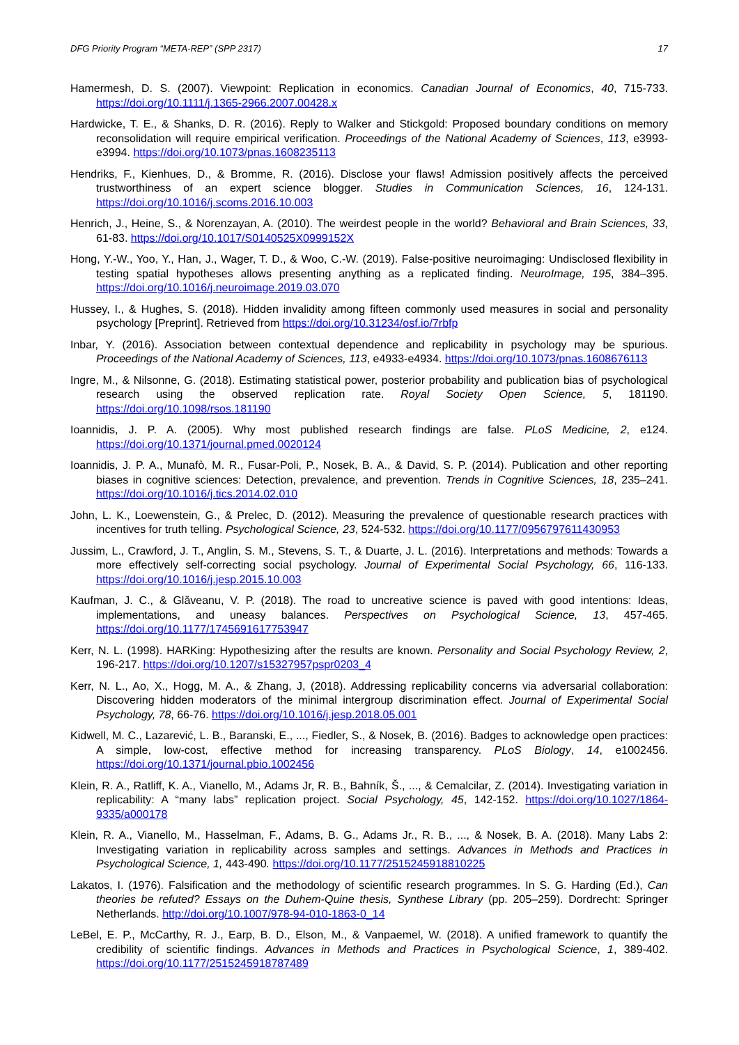DFG Priority Program “META-REP” (SPP 2317) 17
Hamermesh, D. S. (2007). Viewpoint: Replication in economics. Canadian Journal of Economics, 40, 715-733. https://doi.org/10.1111/j.1365-2966.2007.00428.x
Hardwicke, T. E., & Shanks, D. R. (2016). Reply to Walker and Stickgold: Proposed boundary conditions on memory reconsolidation will require empirical verification. Proceedings of the National Academy of Sciences, 113, e3993-e3994. https://doi.org/10.1073/pnas.1608235113
Hendriks, F., Kienhues, D., & Bromme, R. (2016). Disclose your flaws! Admission positively affects the perceived trustworthiness of an expert science blogger. Studies in Communication Sciences, 16, 124-131. https://doi.org/10.1016/j.scoms.2016.10.003
Henrich, J., Heine, S., & Norenzayan, A. (2010). The weirdest people in the world? Behavioral and Brain Sciences, 33, 61-83. https://doi.org/10.1017/S0140525X0999152X
Hong, Y.-W., Yoo, Y., Han, J., Wager, T. D., & Woo, C.-W. (2019). False-positive neuroimaging: Undisclosed flexibility in testing spatial hypotheses allows presenting anything as a replicated finding. NeuroImage, 195, 384–395. https://doi.org/10.1016/j.neuroimage.2019.03.070
Hussey, I., & Hughes, S. (2018). Hidden invalidity among fifteen commonly used measures in social and personality psychology [Preprint]. Retrieved from https://doi.org/10.31234/osf.io/7rbfp
Inbar, Y. (2016). Association between contextual dependence and replicability in psychology may be spurious. Proceedings of the National Academy of Sciences, 113, e4933-e4934. https://doi.org/10.1073/pnas.1608676113
Ingre, M., & Nilsonne, G. (2018). Estimating statistical power, posterior probability and publication bias of psychological research using the observed replication rate. Royal Society Open Science, 5, 181190. https://doi.org/10.1098/rsos.181190
Ioannidis, J. P. A. (2005). Why most published research findings are false. PLoS Medicine, 2, e124. https://doi.org/10.1371/journal.pmed.0020124
Ioannidis, J. P. A., Munafò, M. R., Fusar-Poli, P., Nosek, B. A., & David, S. P. (2014). Publication and other reporting biases in cognitive sciences: Detection, prevalence, and prevention. Trends in Cognitive Sciences, 18, 235–241. https://doi.org/10.1016/j.tics.2014.02.010
John, L. K., Loewenstein, G., & Prelec, D. (2012). Measuring the prevalence of questionable research practices with incentives for truth telling. Psychological Science, 23, 524-532. https://doi.org/10.1177/0956797611430953
Jussim, L., Crawford, J. T., Anglin, S. M., Stevens, S. T., & Duarte, J. L. (2016). Interpretations and methods: Towards a more effectively self-correcting social psychology. Journal of Experimental Social Psychology, 66, 116-133. https://doi.org/10.1016/j.jesp.2015.10.003
Kaufman, J. C., & Glăveanu, V. P. (2018). The road to uncreative science is paved with good intentions: Ideas, implementations, and uneasy balances. Perspectives on Psychological Science, 13, 457-465. https://doi.org/10.1177/1745691617753947
Kerr, N. L. (1998). HARKing: Hypothesizing after the results are known. Personality and Social Psychology Review, 2, 196-217. https://doi.org/10.1207/s15327957pspr0203_4
Kerr, N. L., Ao, X., Hogg, M. A., & Zhang, J, (2018). Addressing replicability concerns via adversarial collaboration: Discovering hidden moderators of the minimal intergroup discrimination effect. Journal of Experimental Social Psychology, 78, 66-76. https://doi.org/10.1016/j.jesp.2018.05.001
Kidwell, M. C., Lazarević, L. B., Baranski, E., ..., Fiedler, S., & Nosek, B. (2016). Badges to acknowledge open practices: A simple, low-cost, effective method for increasing transparency. PLoS Biology, 14, e1002456. https://doi.org/10.1371/journal.pbio.1002456
Klein, R. A., Ratliff, K. A., Vianello, M., Adams Jr, R. B., Bahník, Š., ..., & Cemalcilar, Z. (2014). Investigating variation in replicability: A “many labs” replication project. Social Psychology, 45, 142-152. https://doi.org/10.1027/1864-9335/a000178
Klein, R. A., Vianello, M., Hasselman, F., Adams, B. G., Adams Jr., R. B., ..., & Nosek, B. A. (2018). Many Labs 2: Investigating variation in replicability across samples and settings. Advances in Methods and Practices in Psychological Science, 1, 443-490. https://doi.org/10.1177/2515245918810225
Lakatos, I. (1976). Falsification and the methodology of scientific research programmes. In S. G. Harding (Ed.), Can theories be refuted? Essays on the Duhem-Quine thesis, Synthese Library (pp. 205–259). Dordrecht: Springer Netherlands. http://doi.org/10.1007/978-94-010-1863-0_14
LeBel, E. P., McCarthy, R. J., Earp, B. D., Elson, M., & Vanpaemel, W. (2018). A unified framework to quantify the credibility of scientific findings. Advances in Methods and Practices in Psychological Science, 1, 389-402. https://doi.org/10.1177/2515245918787489